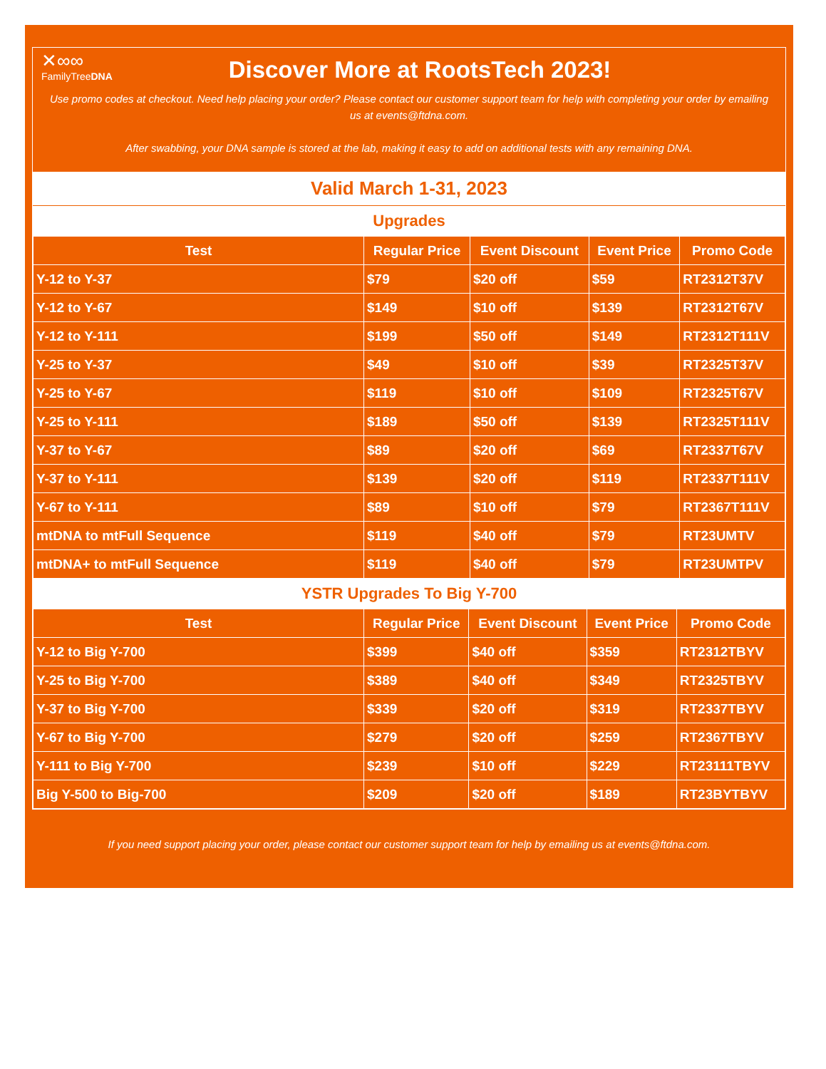✕∞∞
FamilyTreeDNA
Discover More at RootsTech 2023!
Use promo codes at checkout. Need help placing your order? Please contact our customer support team for help with completing your order by emailing us at events@ftdna.com.
After swabbing, your DNA sample is stored at the lab, making it easy to add on additional tests with any remaining DNA.
Valid March 1-31, 2023
Upgrades
| Test | Regular Price | Event Discount | Event Price | Promo Code |
| --- | --- | --- | --- | --- |
| Y-12 to Y-37 | $79 | $20 off | $59 | RT2312T37V |
| Y-12 to Y-67 | $149 | $10 off | $139 | RT2312T67V |
| Y-12 to Y-111 | $199 | $50 off | $149 | RT2312T111V |
| Y-25 to Y-37 | $49 | $10 off | $39 | RT2325T37V |
| Y-25 to Y-67 | $119 | $10 off | $109 | RT2325T67V |
| Y-25 to Y-111 | $189 | $50 off | $139 | RT2325T111V |
| Y-37 to Y-67 | $89 | $20 off | $69 | RT2337T67V |
| Y-37 to Y-111 | $139 | $20 off | $119 | RT2337T111V |
| Y-67 to Y-111 | $89 | $10 off | $79 | RT2367T111V |
| mtDNA to mtFull Sequence | $119 | $40 off | $79 | RT23UMTV |
| mtDNA+ to mtFull Sequence | $119 | $40 off | $79 | RT23UMTPV |
YSTR Upgrades To Big Y-700
| Test | Regular Price | Event Discount | Event Price | Promo Code |
| --- | --- | --- | --- | --- |
| Y-12 to Big Y-700 | $399 | $40 off | $359 | RT2312TBYV |
| Y-25 to Big Y-700 | $389 | $40 off | $349 | RT2325TBYV |
| Y-37 to Big Y-700 | $339 | $20 off | $319 | RT2337TBYV |
| Y-67 to Big Y-700 | $279 | $20 off | $259 | RT2367TBYV |
| Y-111 to Big Y-700 | $239 | $10 off | $229 | RT23111TBYV |
| Big Y-500 to Big-700 | $209 | $20 off | $189 | RT23BYTBYV |
If you need support placing your order, please contact our customer support team for help by emailing us at events@ftdna.com.